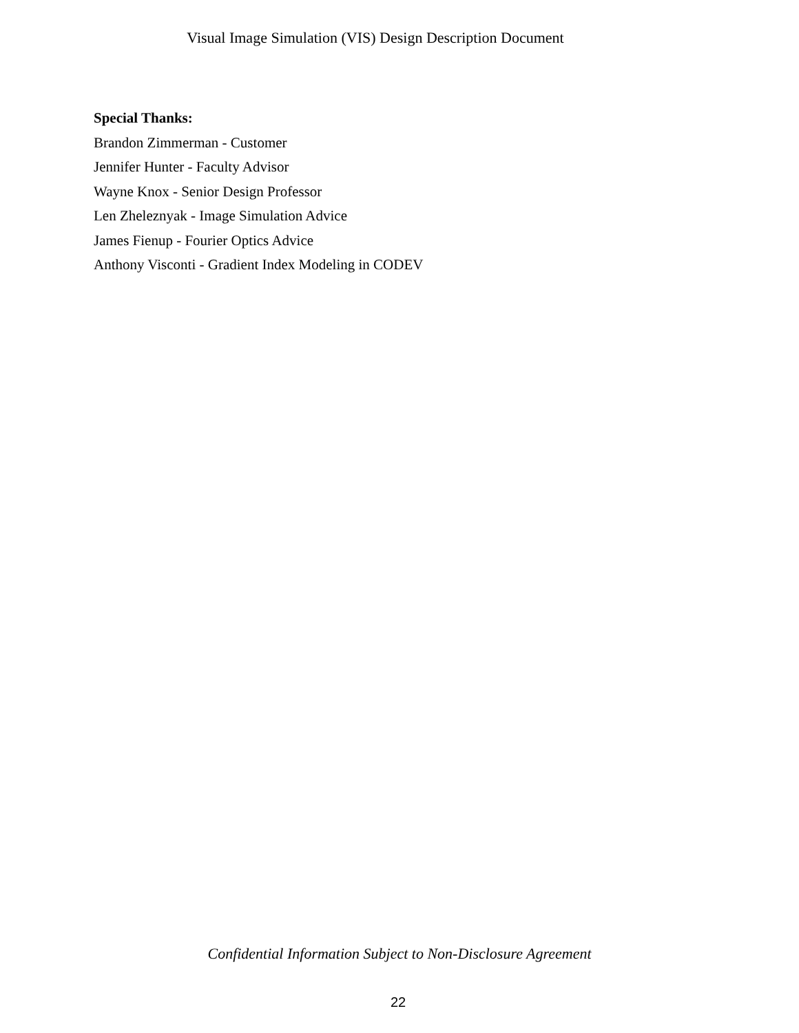Visual Image Simulation (VIS) Design Description Document
Special Thanks:
Brandon Zimmerman - Customer
Jennifer Hunter - Faculty Advisor
Wayne Knox - Senior Design Professor
Len Zheleznyak - Image Simulation Advice
James Fienup - Fourier Optics Advice
Anthony Visconti - Gradient Index Modeling in CODEV
Confidential Information Subject to Non-Disclosure Agreement
22